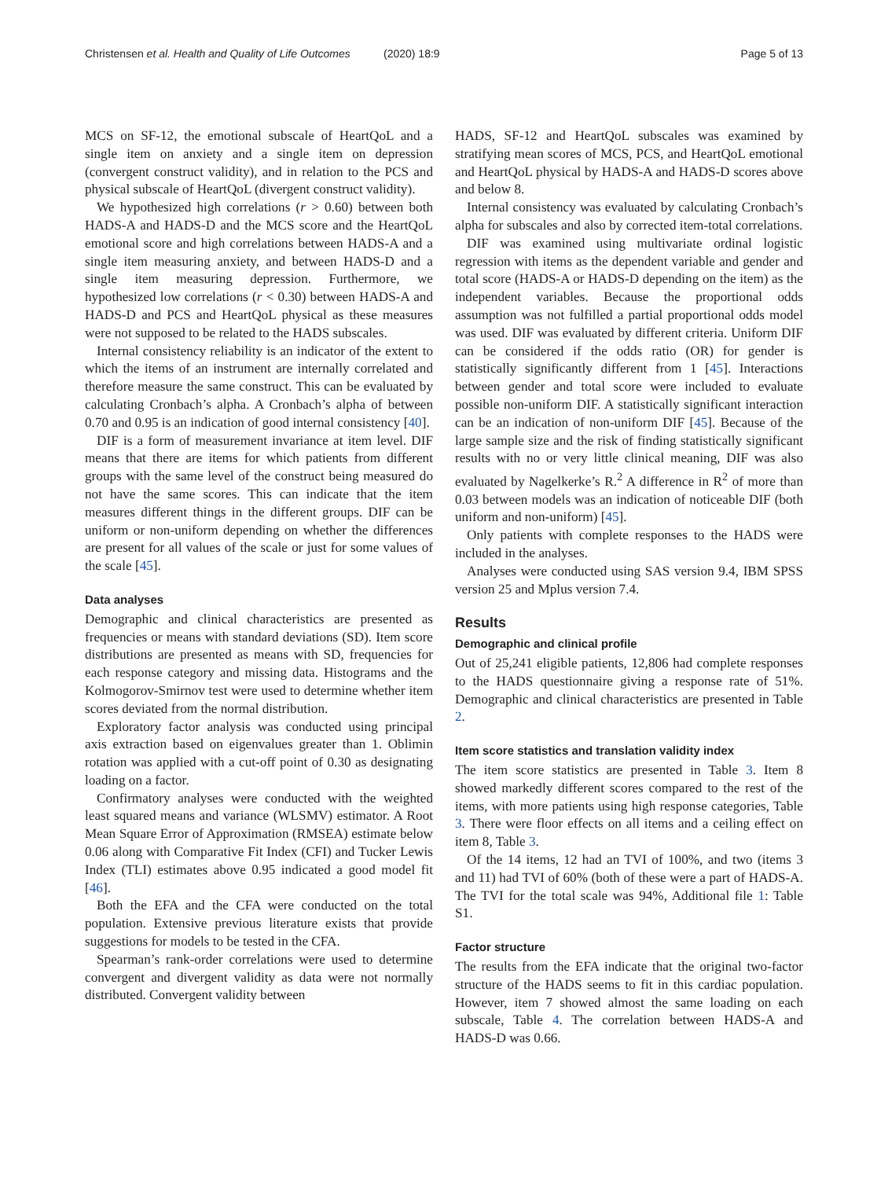Christensen et al. Health and Quality of Life Outcomes (2020) 18:9 Page 5 of 13
MCS on SF-12, the emotional subscale of HeartQoL and a single item on anxiety and a single item on depression (convergent construct validity), and in relation to the PCS and physical subscale of HeartQoL (divergent construct validity).
We hypothesized high correlations (r > 0.60) between both HADS-A and HADS-D and the MCS score and the HeartQoL emotional score and high correlations between HADS-A and a single item measuring anxiety, and between HADS-D and a single item measuring depression. Furthermore, we hypothesized low correlations (r < 0.30) between HADS-A and HADS-D and PCS and HeartQoL physical as these measures were not supposed to be related to the HADS subscales.
Internal consistency reliability is an indicator of the extent to which the items of an instrument are internally correlated and therefore measure the same construct. This can be evaluated by calculating Cronbach’s alpha. A Cronbach’s alpha of between 0.70 and 0.95 is an indication of good internal consistency [40].
DIF is a form of measurement invariance at item level. DIF means that there are items for which patients from different groups with the same level of the construct being measured do not have the same scores. This can indicate that the item measures different things in the different groups. DIF can be uniform or non-uniform depending on whether the differences are present for all values of the scale or just for some values of the scale [45].
Data analyses
Demographic and clinical characteristics are presented as frequencies or means with standard deviations (SD). Item score distributions are presented as means with SD, frequencies for each response category and missing data. Histograms and the Kolmogorov-Smirnov test were used to determine whether item scores deviated from the normal distribution.
Exploratory factor analysis was conducted using principal axis extraction based on eigenvalues greater than 1. Oblimin rotation was applied with a cut-off point of 0.30 as designating loading on a factor.
Confirmatory analyses were conducted with the weighted least squared means and variance (WLSMV) estimator. A Root Mean Square Error of Approximation (RMSEA) estimate below 0.06 along with Comparative Fit Index (CFI) and Tucker Lewis Index (TLI) estimates above 0.95 indicated a good model fit [46].
Both the EFA and the CFA were conducted on the total population. Extensive previous literature exists that provide suggestions for models to be tested in the CFA.
Spearman’s rank-order correlations were used to determine convergent and divergent validity as data were not normally distributed. Convergent validity between
HADS, SF-12 and HeartQoL subscales was examined by stratifying mean scores of MCS, PCS, and HeartQoL emotional and HeartQoL physical by HADS-A and HADS-D scores above and below 8.
Internal consistency was evaluated by calculating Cronbach’s alpha for subscales and also by corrected item-total correlations.
DIF was examined using multivariate ordinal logistic regression with items as the dependent variable and gender and total score (HADS-A or HADS-D depending on the item) as the independent variables. Because the proportional odds assumption was not fulfilled a partial proportional odds model was used. DIF was evaluated by different criteria. Uniform DIF can be considered if the odds ratio (OR) for gender is statistically significantly different from 1 [45]. Interactions between gender and total score were included to evaluate possible non-uniform DIF. A statistically significant interaction can be an indication of non-uniform DIF [45]. Because of the large sample size and the risk of finding statistically significant results with no or very little clinical meaning, DIF was also evaluated by Nagelkerke’s R.<sup>2</sup> A difference in R<sup>2</sup> of more than 0.03 between models was an indication of noticeable DIF (both uniform and non-uniform) [45].
Only patients with complete responses to the HADS were included in the analyses.
Analyses were conducted using SAS version 9.4, IBM SPSS version 25 and Mplus version 7.4.
Results
Demographic and clinical profile
Out of 25,241 eligible patients, 12,806 had complete responses to the HADS questionnaire giving a response rate of 51%. Demographic and clinical characteristics are presented in Table 2.
Item score statistics and translation validity index
The item score statistics are presented in Table 3. Item 8 showed markedly different scores compared to the rest of the items, with more patients using high response categories, Table 3. There were floor effects on all items and a ceiling effect on item 8, Table 3.
Of the 14 items, 12 had an TVI of 100%, and two (items 3 and 11) had TVI of 60% (both of these were a part of HADS-A. The TVI for the total scale was 94%, Additional file 1: Table S1.
Factor structure
The results from the EFA indicate that the original two-factor structure of the HADS seems to fit in this cardiac population. However, item 7 showed almost the same loading on each subscale, Table 4. The correlation between HADS-A and HADS-D was 0.66.